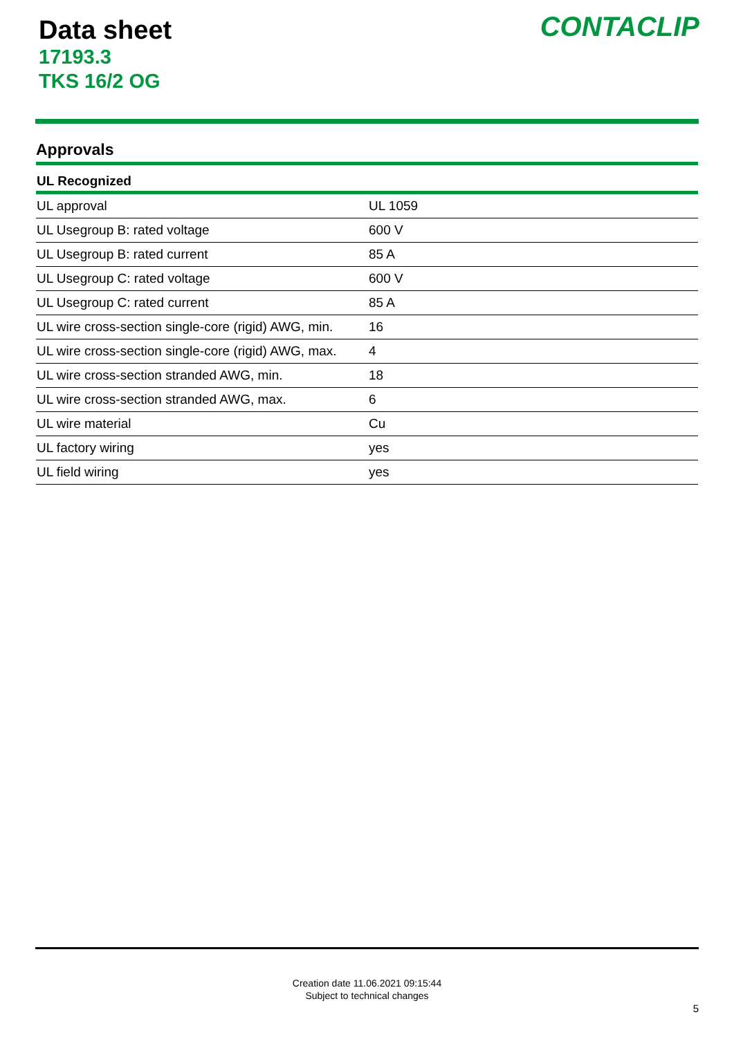Data sheet
17193.3
TKS 16/2 OG
CONTACLIP
Approvals
| UL Recognized | |
| --- | --- |
| UL approval | UL 1059 |
| UL Usegroup B: rated voltage | 600 V |
| UL Usegroup B: rated current | 85 A |
| UL Usegroup C: rated voltage | 600 V |
| UL Usegroup C: rated current | 85 A |
| UL wire cross-section single-core (rigid) AWG, min. | 16 |
| UL wire cross-section single-core (rigid) AWG, max. | 4 |
| UL wire cross-section stranded AWG, min. | 18 |
| UL wire cross-section stranded AWG, max. | 6 |
| UL wire material | Cu |
| UL factory wiring | yes |
| UL field wiring | yes |
Creation date 11.06.2021 09:15:44
Subject to technical changes
5